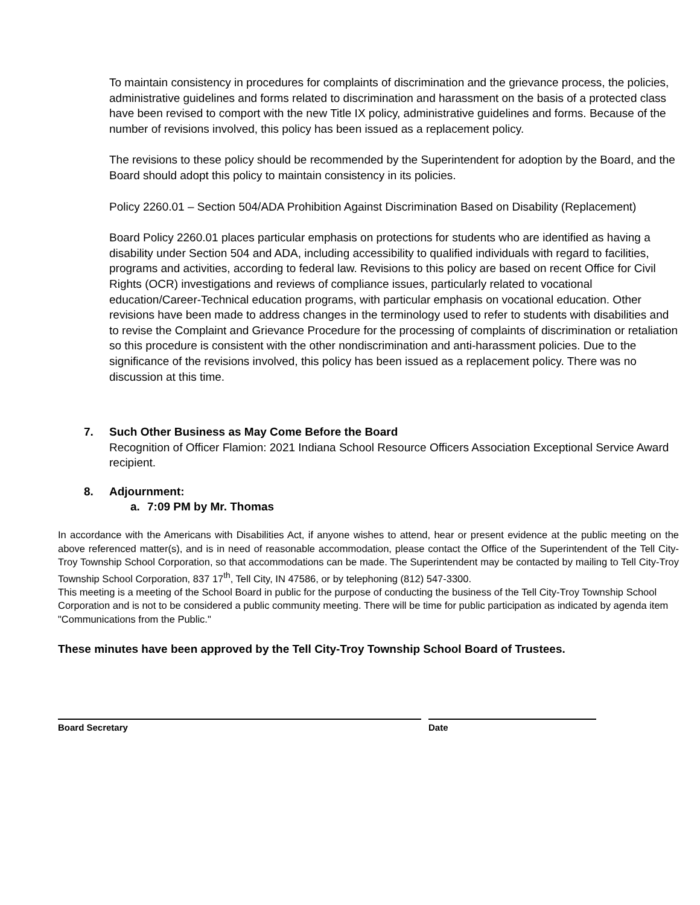To maintain consistency in procedures for complaints of discrimination and the grievance process, the policies, administrative guidelines and forms related to discrimination and harassment on the basis of a protected class have been revised to comport with the new Title IX policy, administrative guidelines and forms. Because of the number of revisions involved, this policy has been issued as a replacement policy.
The revisions to these policy should be recommended by the Superintendent for adoption by the Board, and the Board should adopt this policy to maintain consistency in its policies.
Policy 2260.01 – Section 504/ADA Prohibition Against Discrimination Based on Disability (Replacement)
Board Policy 2260.01 places particular emphasis on protections for students who are identified as having a disability under Section 504 and ADA, including accessibility to qualified individuals with regard to facilities, programs and activities, according to federal law. Revisions to this policy are based on recent Office for Civil Rights (OCR) investigations and reviews of compliance issues, particularly related to vocational education/Career-Technical education programs, with particular emphasis on vocational education. Other revisions have been made to address changes in the terminology used to refer to students with disabilities and to revise the Complaint and Grievance Procedure for the processing of complaints of discrimination or retaliation so this procedure is consistent with the other nondiscrimination and anti-harassment policies. Due to the significance of the revisions involved, this policy has been issued as a replacement policy. There was no discussion at this time.
7. Such Other Business as May Come Before the Board
Recognition of Officer Flamion: 2021 Indiana School Resource Officers Association Exceptional Service Award recipient.
8. Adjournment:
a. 7:09 PM by Mr. Thomas
In accordance with the Americans with Disabilities Act, if anyone wishes to attend, hear or present evidence at the public meeting on the above referenced matter(s), and is in need of reasonable accommodation, please contact the Office of the Superintendent of the Tell City-Troy Township School Corporation, so that accommodations can be made. The Superintendent may be contacted by mailing to Tell City-Troy Township School Corporation, 837 17<sup>th</sup>, Tell City, IN 47586, or by telephoning (812) 547-3300.
This meeting is a meeting of the School Board in public for the purpose of conducting the business of the Tell City-Troy Township School Corporation and is not to be considered a public community meeting. There will be time for public participation as indicated by agenda item "Communications from the Public."
These minutes have been approved by the Tell City-Troy Township School Board of Trustees.
Board Secretary Date